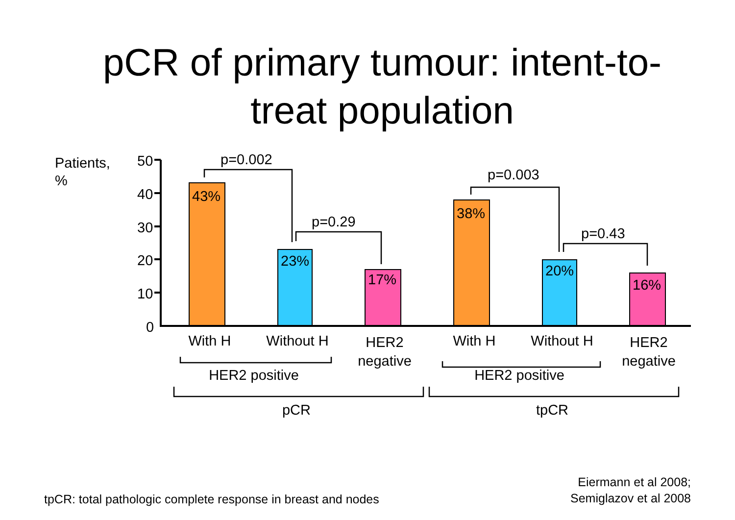pCR of primary tumour: intent-to-
treat population
Patients,
%
50
40
30
20
10
0
p=0.002
43%
p=0.29
23%
17%
p=0.003
38%
p=0.43
20%
16%
With H Without H
HER2
negative
With H Without H
HER2
negative
HER2 positive HER2 positive
pCR tpCR
tpCR: total pathologic complete response in breast and nodes
Eiermann et al 2008;
Semiglazov et al 2008